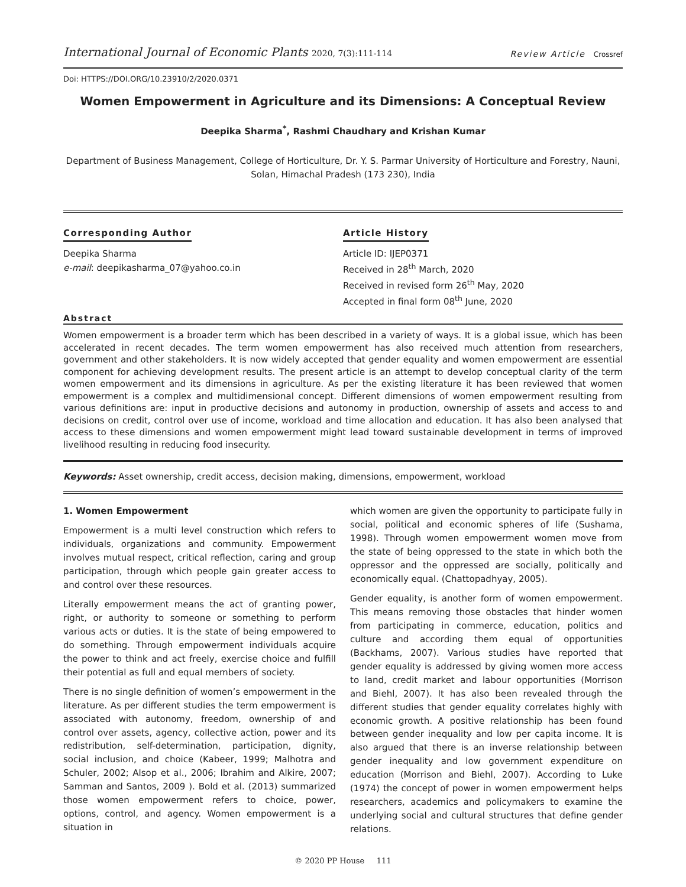International Journal of Economic Plants 2020, 7(3):111-114
Review Article Crossref
Doi: HTTPS://DOI.ORG/10.23910/2/2020.0371
Women Empowerment in Agriculture and its Dimensions: A Conceptual Review
Deepika Sharma<sup>*</sup>, Rashmi Chaudhary and Krishan Kumar
Department of Business Management, College of Horticulture, Dr. Y. S. Parmar University of Horticulture and Forestry, Nauni, Solan, Himachal Pradesh (173 230), India
Corresponding Author
Deepika Sharma
e-mail: deepikasharma_07@yahoo.co.in
Article History
Article ID: IJEP0371
Received in 28<sup>th</sup> March, 2020
Received in revised form 26<sup>th</sup> May, 2020
Accepted in final form 08<sup>th</sup> June, 2020
Abstract
Women empowerment is a broader term which has been described in a variety of ways. It is a global issue, which has been accelerated in recent decades. The term women empowerment has also received much attention from researchers, government and other stakeholders. It is now widely accepted that gender equality and women empowerment are essential component for achieving development results. The present article is an attempt to develop conceptual clarity of the term women empowerment and its dimensions in agriculture. As per the existing literature it has been reviewed that women empowerment is a complex and multidimensional concept. Different dimensions of women empowerment resulting from various definitions are: input in productive decisions and autonomy in production, ownership of assets and access to and decisions on credit, control over use of income, workload and time allocation and education. It has also been analysed that access to these dimensions and women empowerment might lead toward sustainable development in terms of improved livelihood resulting in reducing food insecurity.
Keywords: Asset ownership, credit access, decision making, dimensions, empowerment, workload
1. Women Empowerment
Empowerment is a multi level construction which refers to individuals, organizations and community. Empowerment involves mutual respect, critical reflection, caring and group participation, through which people gain greater access to and control over these resources.
Literally empowerment means the act of granting power, right, or authority to someone or something to perform various acts or duties. It is the state of being empowered to do something. Through empowerment individuals acquire the power to think and act freely, exercise choice and fulfill their potential as full and equal members of society.
There is no single definition of women’s empowerment in the literature. As per different studies the term empowerment is associated with autonomy, freedom, ownership of and control over assets, agency, collective action, power and its redistribution, self-determination, participation, dignity, social inclusion, and choice (Kabeer, 1999; Malhotra and Schuler, 2002; Alsop et al., 2006; Ibrahim and Alkire, 2007; Samman and Santos, 2009 ). Bold et al. (2013) summarized those women empowerment refers to choice, power, options, control, and agency. Women empowerment is a situation in
which women are given the opportunity to participate fully in social, political and economic spheres of life (Sushama, 1998). Through women empowerment women move from the state of being oppressed to the state in which both the oppressor and the oppressed are socially, politically and economically equal. (Chattopadhyay, 2005).
Gender equality, is another form of women empowerment. This means removing those obstacles that hinder women from participating in commerce, education, politics and culture and according them equal of opportunities (Backhams, 2007). Various studies have reported that gender equality is addressed by giving women more access to land, credit market and labour opportunities (Morrison and Biehl, 2007). It has also been revealed through the different studies that gender equality correlates highly with economic growth. A positive relationship has been found between gender inequality and low per capita income. It is also argued that there is an inverse relationship between gender inequality and low government expenditure on education (Morrison and Biehl, 2007). According to Luke (1974) the concept of power in women empowerment helps researchers, academics and policymakers to examine the underlying social and cultural structures that define gender relations.
© 2020 PP House 111